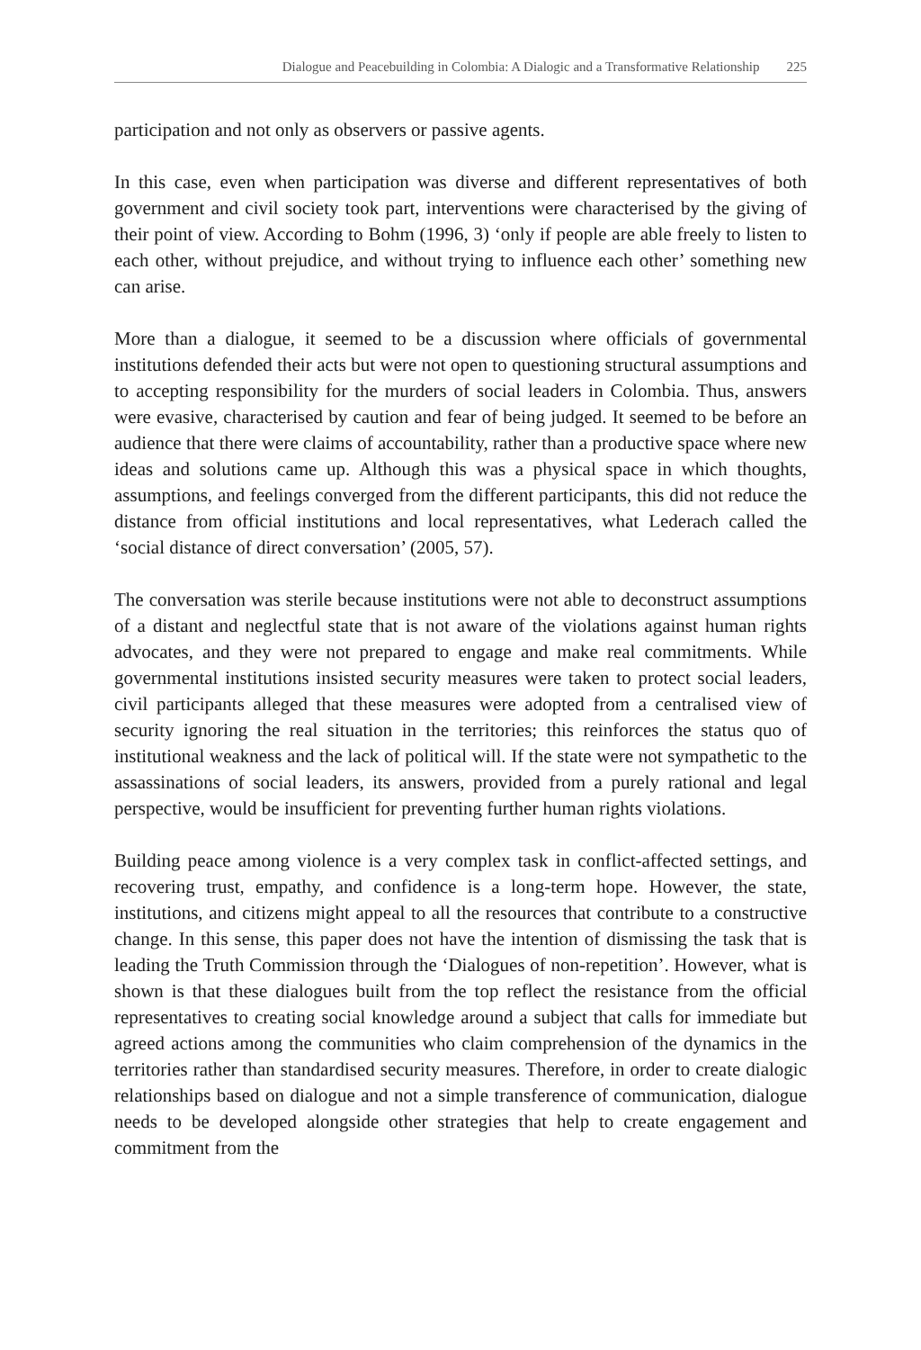Dialogue and Peacebuilding in Colombia: A Dialogic and a Transformative Relationship 225
participation and not only as observers or passive agents.
In this case, even when participation was diverse and different representatives of both government and civil society took part, interventions were characterised by the giving of their point of view. According to Bohm (1996, 3) ‘only if people are able freely to listen to each other, without prejudice, and without trying to influence each other’ something new can arise.
More than a dialogue, it seemed to be a discussion where officials of governmental institutions defended their acts but were not open to questioning structural assumptions and to accepting responsibility for the murders of social leaders in Colombia. Thus, answers were evasive, characterised by caution and fear of being judged. It seemed to be before an audience that there were claims of accountability, rather than a productive space where new ideas and solutions came up. Although this was a physical space in which thoughts, assumptions, and feelings converged from the different participants, this did not reduce the distance from official institutions and local representatives, what Lederach called the ‘social distance of direct conversation’ (2005, 57).
The conversation was sterile because institutions were not able to deconstruct assumptions of a distant and neglectful state that is not aware of the violations against human rights advocates, and they were not prepared to engage and make real commitments. While governmental institutions insisted security measures were taken to protect social leaders, civil participants alleged that these measures were adopted from a centralised view of security ignoring the real situation in the territories; this reinforces the status quo of institutional weakness and the lack of political will. If the state were not sympathetic to the assassinations of social leaders, its answers, provided from a purely rational and legal perspective, would be insufficient for preventing further human rights violations.
Building peace among violence is a very complex task in conflict-affected settings, and recovering trust, empathy, and confidence is a long-term hope. However, the state, institutions, and citizens might appeal to all the resources that contribute to a constructive change. In this sense, this paper does not have the intention of dismissing the task that is leading the Truth Commission through the ‘Dialogues of non-repetition’. However, what is shown is that these dialogues built from the top reflect the resistance from the official representatives to creating social knowledge around a subject that calls for immediate but agreed actions among the communities who claim comprehension of the dynamics in the territories rather than standardised security measures. Therefore, in order to create dialogic relationships based on dialogue and not a simple transference of communication, dialogue needs to be developed alongside other strategies that help to create engagement and commitment from the